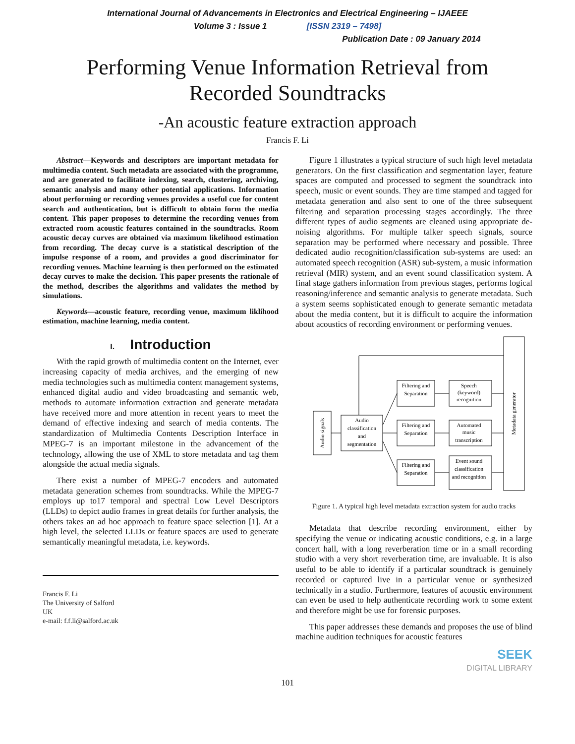International Journal of Advancements in Electronics and Electrical Engineering – IJAEEE
Volume 3 : Issue 1 [ISSN 2319 – 7498]
Publication Date : 09 January 2014
Performing Venue Information Retrieval from
Recorded Soundtracks
-An acoustic feature extraction approach
Francis F. Li
Abstract—Keywords and descriptors are important metadata for multimedia content. Such metadata are associated with the programme, and are generated to facilitate indexing, search, clustering, archiving, semantic analysis and many other potential applications. Information about performing or recording venues provides a useful cue for content search and authentication, but is difficult to obtain form the media content. This paper proposes to determine the recording venues from extracted room acoustic features contained in the soundtracks. Room acoustic decay curves are obtained via maximum likelihood estimation from recording. The decay curve is a statistical description of the impulse response of a room, and provides a good discriminator for recording venues. Machine learning is then performed on the estimated decay curves to make the decision. This paper presents the rationale of the method, describes the algorithms and validates the method by simulations.
Keywords—acoustic feature, recording venue, maximum liklihood estimation, machine learning, media content.
I. Introduction
With the rapid growth of multimedia content on the Internet, ever increasing capacity of media archives, and the emerging of new media technologies such as multimedia content management systems, enhanced digital audio and video broadcasting and semantic web, methods to automate information extraction and generate metadata have received more and more attention in recent years to meet the demand of effective indexing and search of media contents. The standardization of Multimedia Contents Description Interface in MPEG-7 is an important milestone in the advancement of the technology, allowing the use of XML to store metadata and tag them alongside the actual media signals.
There exist a number of MPEG-7 encoders and automated metadata generation schemes from soundtracks. While the MPEG-7 employs up to17 temporal and spectral Low Level Descriptors (LLDs) to depict audio frames in great details for further analysis, the others takes an ad hoc approach to feature space selection [1]. At a high level, the selected LLDs or feature spaces are used to generate semantically meaningful metadata, i.e. keywords.
Francis F. Li
The University of Salford
UK
e-mail: f.f.li@salford.ac.uk
Figure 1 illustrates a typical structure of such high level metadata generators. On the first classification and segmentation layer, feature spaces are computed and processed to segment the soundtrack into speech, music or event sounds. They are time stamped and tagged for metadata generation and also sent to one of the three subsequent filtering and separation processing stages accordingly. The three different types of audio segments are cleaned using appropriate de-noising algorithms. For multiple talker speech signals, source separation may be performed where necessary and possible. Three dedicated audio recognition/classification sub-systems are used: an automated speech recognition (ASR) sub-system, a music information retrieval (MIR) system, and an event sound classification system. A final stage gathers information from previous stages, performs logical reasoning/inference and semantic analysis to generate metadata. Such a system seems sophisticated enough to generate semantic metadata about the media content, but it is difficult to acquire the information about acoustics of recording environment or performing venues.
Speech
(keyword)
recognition
Filtering and
Separation
Filtering and
Separation
Filtering and
Separation
Automated
music
transcription
Event sound
classification
and recognition
Audio
classification
and
segmentation
Audio signals
Metadata generator
Figure 1. A typical high level metadata extraction system for audio tracks
Metadata that describe recording environment, either by specifying the venue or indicating acoustic conditions, e.g. in a large concert hall, with a long reverberation time or in a small recording studio with a very short reverberation time, are invaluable. It is also useful to be able to identify if a particular soundtrack is genuinely recorded or captured live in a particular venue or synthesized technically in a studio. Furthermore, features of acoustic environment can even be used to help authenticate recording work to some extent and therefore might be use for forensic purposes.
This paper addresses these demands and proposes the use of blind machine audition techniques for acoustic features
SEEK
DIGITAL LIBRARY
101